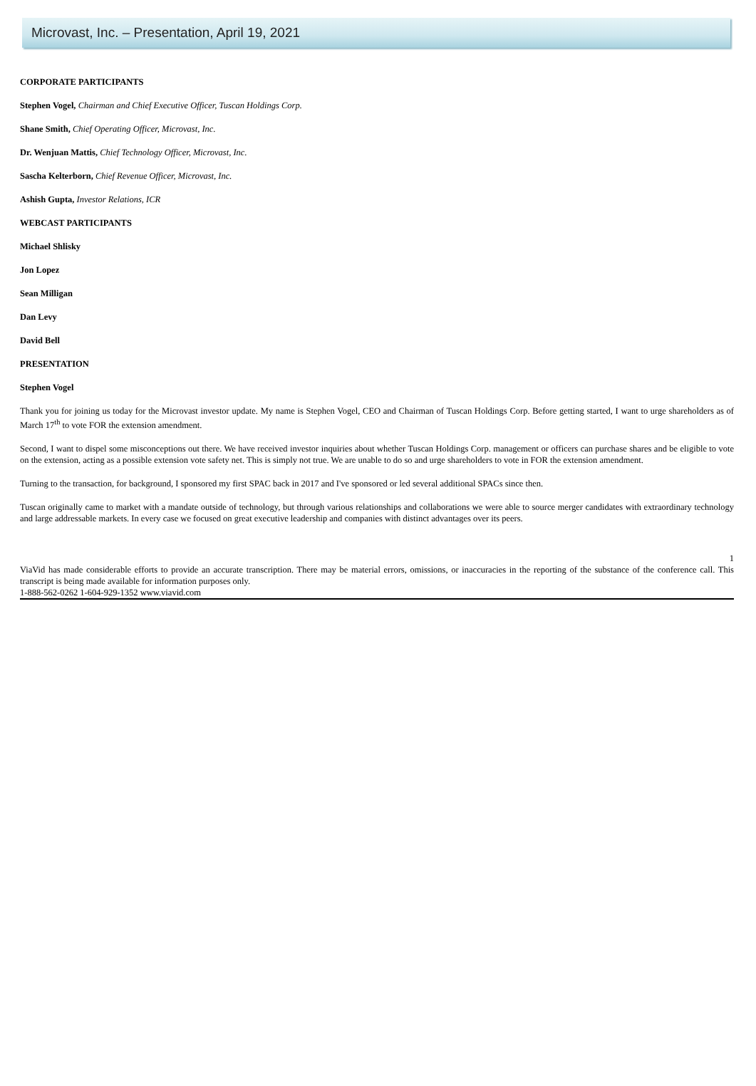Microvast, Inc. – Presentation, April 19, 2021
CORPORATE PARTICIPANTS
Stephen Vogel, Chairman and Chief Executive Officer, Tuscan Holdings Corp.
Shane Smith, Chief Operating Officer, Microvast, Inc.
Dr. Wenjuan Mattis, Chief Technology Officer, Microvast, Inc.
Sascha Kelterborn, Chief Revenue Officer, Microvast, Inc.
Ashish Gupta, Investor Relations, ICR
WEBCAST PARTICIPANTS
Michael Shlisky
Jon Lopez
Sean Milligan
Dan Levy
David Bell
PRESENTATION
Stephen Vogel
Thank you for joining us today for the Microvast investor update. My name is Stephen Vogel, CEO and Chairman of Tuscan Holdings Corp. Before getting started, I want to urge shareholders as of March 17<sup>th</sup> to vote FOR the extension amendment.
Second, I want to dispel some misconceptions out there. We have received investor inquiries about whether Tuscan Holdings Corp. management or officers can purchase shares and be eligible to vote on the extension, acting as a possible extension vote safety net. This is simply not true. We are unable to do so and urge shareholders to vote in FOR the extension amendment.
Turning to the transaction, for background, I sponsored my first SPAC back in 2017 and I've sponsored or led several additional SPACs since then.
Tuscan originally came to market with a mandate outside of technology, but through various relationships and collaborations we were able to source merger candidates with extraordinary technology and large addressable markets. In every case we focused on great executive leadership and companies with distinct advantages over its peers.
1
ViaVid has made considerable efforts to provide an accurate transcription. There may be material errors, omissions, or inaccuracies in the reporting of the substance of the conference call. This transcript is being made available for information purposes only.
1-888-562-0262 1-604-929-1352 www.viavid.com